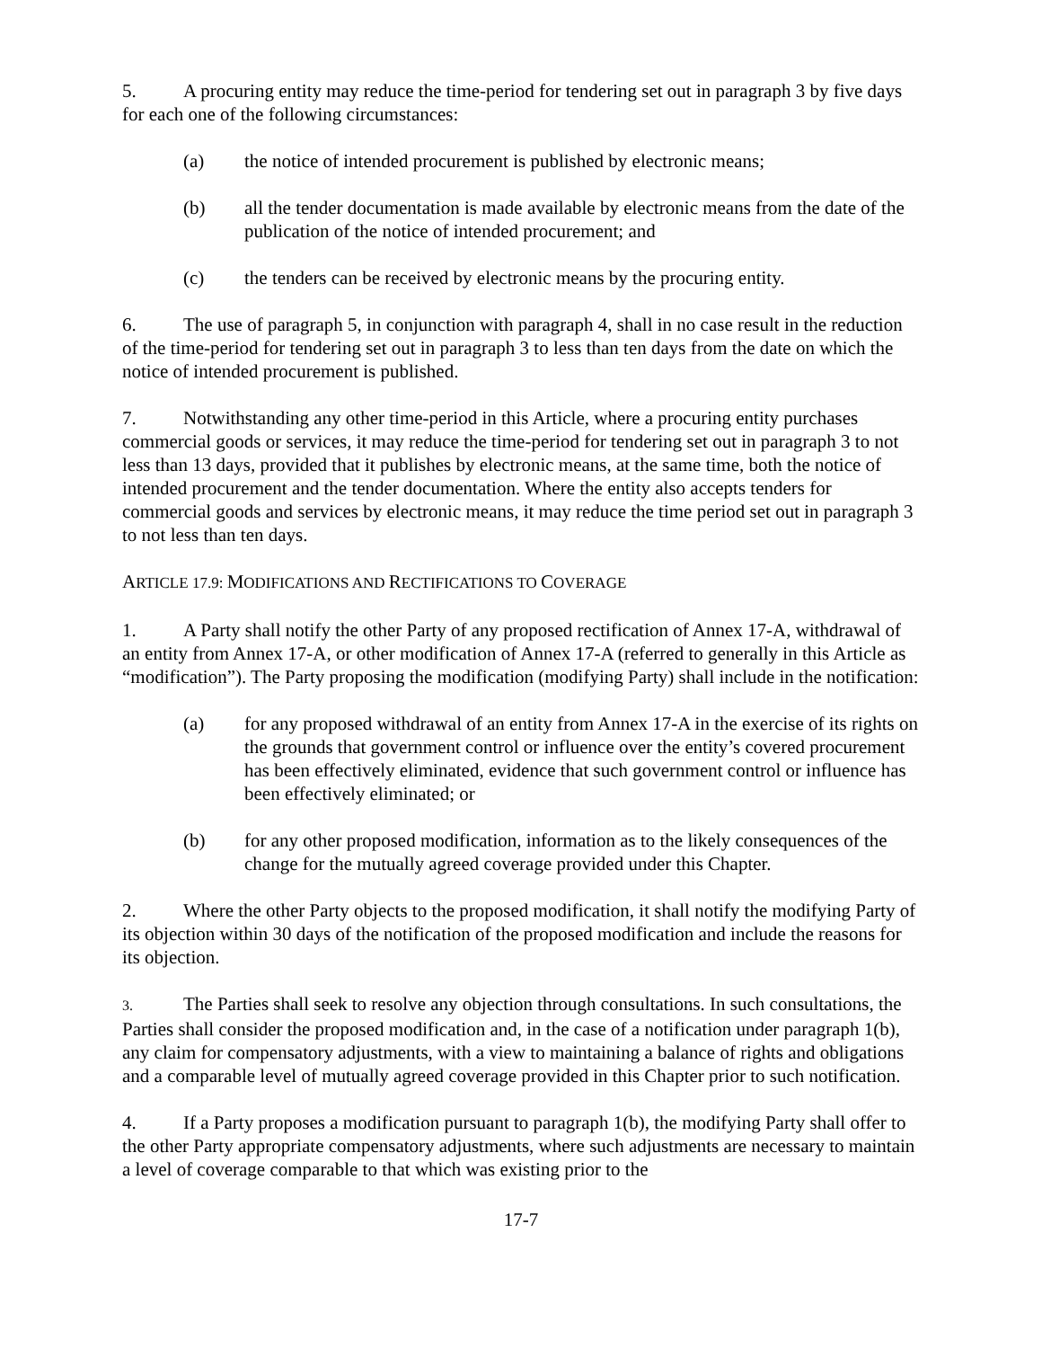5. A procuring entity may reduce the time-period for tendering set out in paragraph 3 by five days for each one of the following circumstances:
(a) the notice of intended procurement is published by electronic means;
(b) all the tender documentation is made available by electronic means from the date of the publication of the notice of intended procurement; and
(c) the tenders can be received by electronic means by the procuring entity.
6. The use of paragraph 5, in conjunction with paragraph 4, shall in no case result in the reduction of the time-period for tendering set out in paragraph 3 to less than ten days from the date on which the notice of intended procurement is published.
7. Notwithstanding any other time-period in this Article, where a procuring entity purchases commercial goods or services, it may reduce the time-period for tendering set out in paragraph 3 to not less than 13 days, provided that it publishes by electronic means, at the same time, both the notice of intended procurement and the tender documentation. Where the entity also accepts tenders for commercial goods and services by electronic means, it may reduce the time period set out in paragraph 3 to not less than ten days.
ARTICLE 17.9: MODIFICATIONS AND RECTIFICATIONS TO COVERAGE
1. A Party shall notify the other Party of any proposed rectification of Annex 17-A, withdrawal of an entity from Annex 17-A, or other modification of Annex 17-A (referred to generally in this Article as “modification”). The Party proposing the modification (modifying Party) shall include in the notification:
(a) for any proposed withdrawal of an entity from Annex 17-A in the exercise of its rights on the grounds that government control or influence over the entity’s covered procurement has been effectively eliminated, evidence that such government control or influence has been effectively eliminated; or
(b) for any other proposed modification, information as to the likely consequences of the change for the mutually agreed coverage provided under this Chapter.
2. Where the other Party objects to the proposed modification, it shall notify the modifying Party of its objection within 30 days of the notification of the proposed modification and include the reasons for its objection.
3. The Parties shall seek to resolve any objection through consultations. In such consultations, the Parties shall consider the proposed modification and, in the case of a notification under paragraph 1(b), any claim for compensatory adjustments, with a view to maintaining a balance of rights and obligations and a comparable level of mutually agreed coverage provided in this Chapter prior to such notification.
4. If a Party proposes a modification pursuant to paragraph 1(b), the modifying Party shall offer to the other Party appropriate compensatory adjustments, where such adjustments are necessary to maintain a level of coverage comparable to that which was existing prior to the
17-7